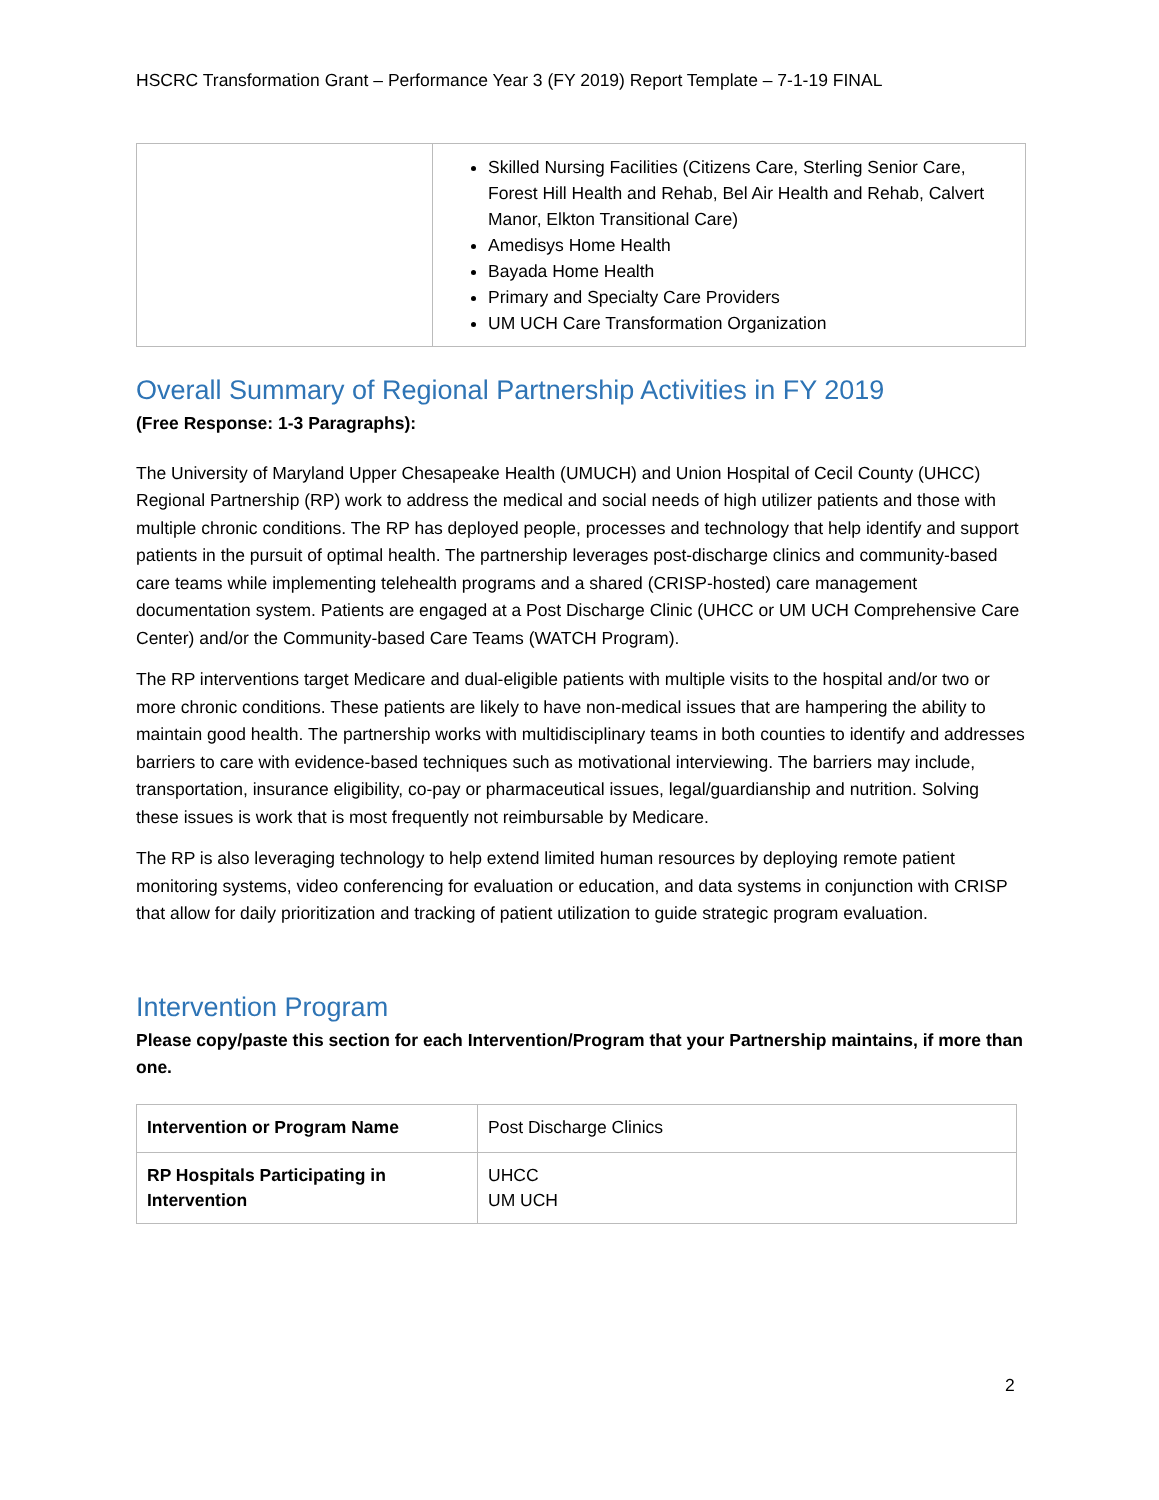HSCRC Transformation Grant – Performance Year 3 (FY 2019) Report Template – 7-1-19 FINAL
| | Skilled Nursing Facilities (Citizens Care, Sterling Senior Care, Forest Hill Health and Rehab, Bel Air Health and Rehab, Calvert Manor, Elkton Transitional Care) Amedisys Home Health Bayada Home Health Primary and Specialty Care Providers UM UCH Care Transformation Organization |
Overall Summary of Regional Partnership Activities in FY 2019
(Free Response: 1-3 Paragraphs):
The University of Maryland Upper Chesapeake Health (UMUCH) and Union Hospital of Cecil County (UHCC) Regional Partnership (RP) work to address the medical and social needs of high utilizer patients and those with multiple chronic conditions. The RP has deployed people, processes and technology that help identify and support patients in the pursuit of optimal health. The partnership leverages post-discharge clinics and community-based care teams while implementing telehealth programs and a shared (CRISP-hosted) care management documentation system. Patients are engaged at a Post Discharge Clinic (UHCC or UM UCH Comprehensive Care Center) and/or the Community-based Care Teams (WATCH Program).
The RP interventions target Medicare and dual-eligible patients with multiple visits to the hospital and/or two or more chronic conditions. These patients are likely to have non-medical issues that are hampering the ability to maintain good health. The partnership works with multidisciplinary teams in both counties to identify and addresses barriers to care with evidence-based techniques such as motivational interviewing. The barriers may include, transportation, insurance eligibility, co-pay or pharmaceutical issues, legal/guardianship and nutrition. Solving these issues is work that is most frequently not reimbursable by Medicare.
The RP is also leveraging technology to help extend limited human resources by deploying remote patient monitoring systems, video conferencing for evaluation or education, and data systems in conjunction with CRISP that allow for daily prioritization and tracking of patient utilization to guide strategic program evaluation.
Intervention Program
Please copy/paste this section for each Intervention/Program that your Partnership maintains, if more than one.
| Intervention or Program Name | Post Discharge Clinics |
| RP Hospitals Participating in Intervention | UHCC UM UCH |
2